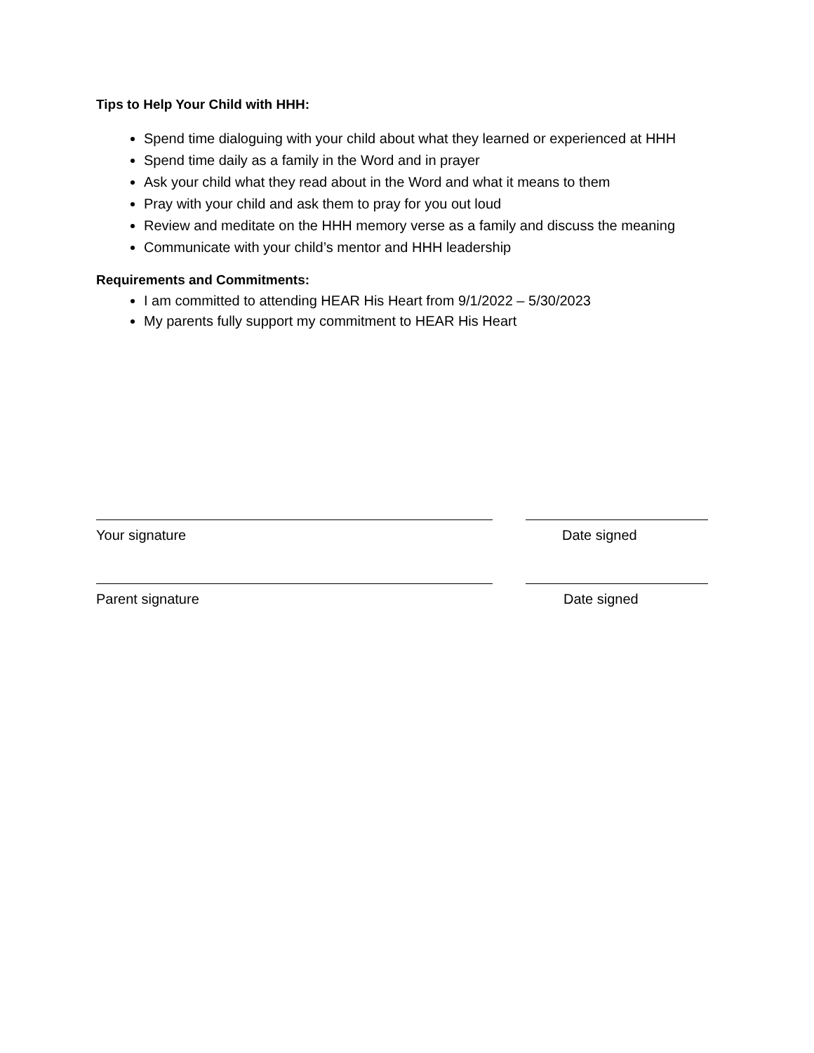Tips to Help Your Child with HHH:
Spend time dialoguing with your child about what they learned or experienced at HHH
Spend time daily as a family in the Word and in prayer
Ask your child what they read about in the Word and what it means to them
Pray with your child and ask them to pray for you out loud
Review and meditate on the HHH memory verse as a family and discuss the meaning
Communicate with your child’s mentor and HHH leadership
Requirements and Commitments:
I am committed to attending HEAR His Heart from 9/1/2022 – 5/30/2023
My parents fully support my commitment to HEAR His Heart
Your signature Date signed
Parent signature Date signed